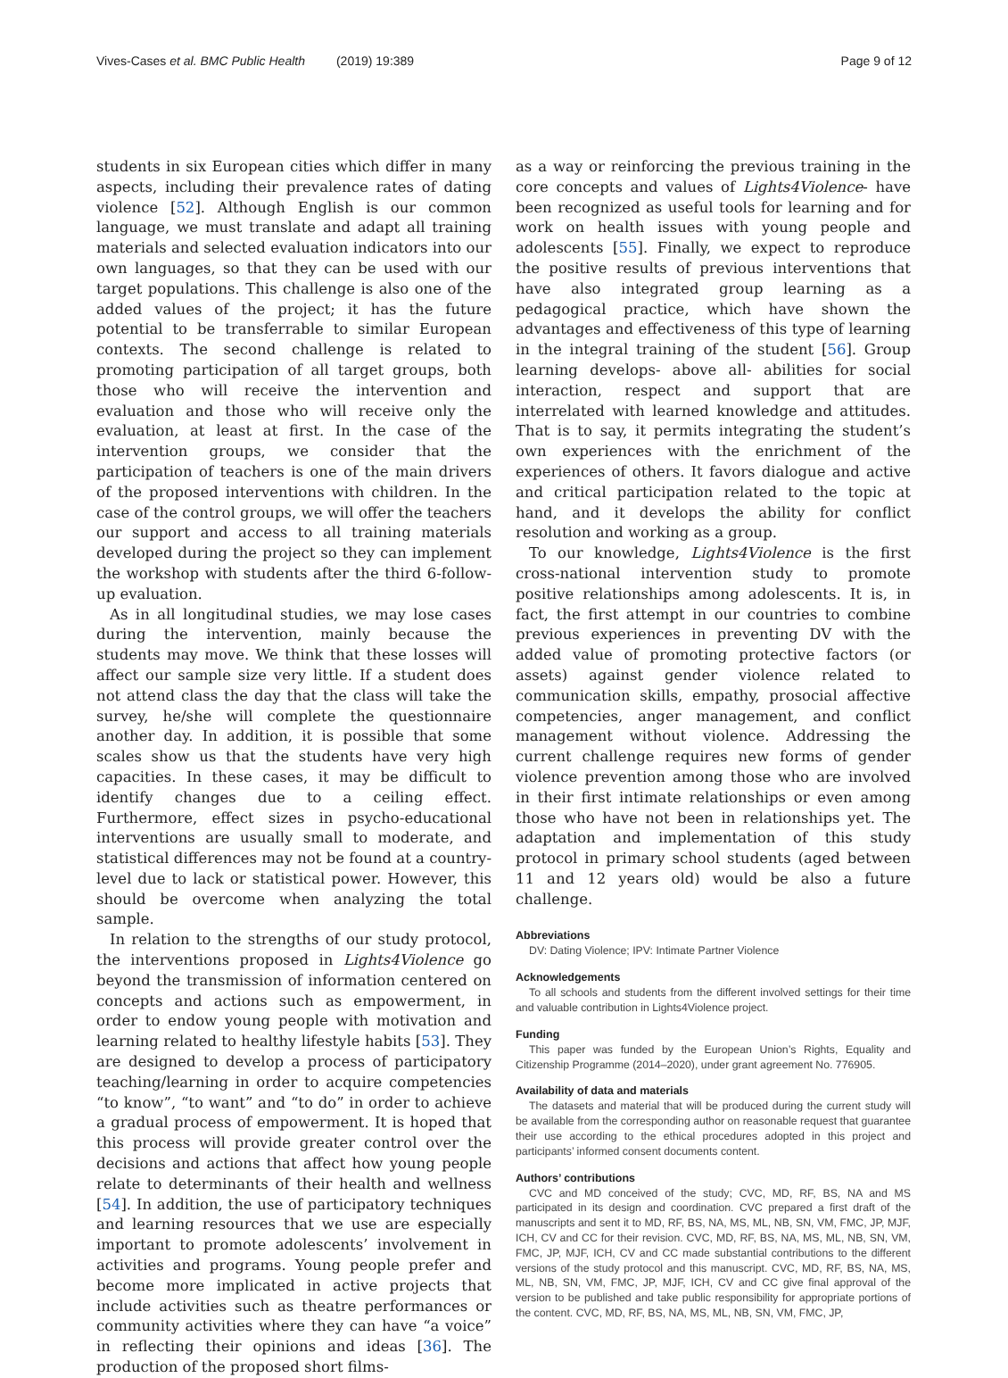Vives-Cases et al. BMC Public Health (2019) 19:389 Page 9 of 12
students in six European cities which differ in many aspects, including their prevalence rates of dating violence [52]. Although English is our common language, we must translate and adapt all training materials and selected evaluation indicators into our own languages, so that they can be used with our target populations. This challenge is also one of the added values of the project; it has the future potential to be transferrable to similar European contexts. The second challenge is related to promoting participation of all target groups, both those who will receive the intervention and evaluation and those who will receive only the evaluation, at least at first. In the case of the intervention groups, we consider that the participation of teachers is one of the main drivers of the proposed interventions with children. In the case of the control groups, we will offer the teachers our support and access to all training materials developed during the project so they can implement the workshop with students after the third 6-follow-up evaluation.
As in all longitudinal studies, we may lose cases during the intervention, mainly because the students may move. We think that these losses will affect our sample size very little. If a student does not attend class the day that the class will take the survey, he/she will complete the questionnaire another day. In addition, it is possible that some scales show us that the students have very high capacities. In these cases, it may be difficult to identify changes due to a ceiling effect. Furthermore, effect sizes in psycho-educational interventions are usually small to moderate, and statistical differences may not be found at a country-level due to lack or statistical power. However, this should be overcome when analyzing the total sample.
In relation to the strengths of our study protocol, the interventions proposed in Lights4Violence go beyond the transmission of information centered on concepts and actions such as empowerment, in order to endow young people with motivation and learning related to healthy lifestyle habits [53]. They are designed to develop a process of participatory teaching/learning in order to acquire competencies “to know”, “to want” and “to do” in order to achieve a gradual process of empowerment. It is hoped that this process will provide greater control over the decisions and actions that affect how young people relate to determinants of their health and wellness [54]. In addition, the use of participatory techniques and learning resources that we use are especially important to promote adolescents’ involvement in activities and programs. Young people prefer and become more implicated in active projects that include activities such as theatre performances or community activities where they can have “a voice” in reflecting their opinions and ideas [36]. The production of the proposed short films-
as a way or reinforcing the previous training in the core concepts and values of Lights4Violence- have been recognized as useful tools for learning and for work on health issues with young people and adolescents [55]. Finally, we expect to reproduce the positive results of previous interventions that have also integrated group learning as a pedagogical practice, which have shown the advantages and effectiveness of this type of learning in the integral training of the student [56]. Group learning develops- above all- abilities for social interaction, respect and support that are interrelated with learned knowledge and attitudes. That is to say, it permits integrating the student’s own experiences with the enrichment of the experiences of others. It favors dialogue and active and critical participation related to the topic at hand, and it develops the ability for conflict resolution and working as a group.
To our knowledge, Lights4Violence is the first cross-national intervention study to promote positive relationships among adolescents. It is, in fact, the first attempt in our countries to combine previous experiences in preventing DV with the added value of promoting protective factors (or assets) against gender violence related to communication skills, empathy, prosocial affective competencies, anger management, and conflict management without violence. Addressing the current challenge requires new forms of gender violence prevention among those who are involved in their first intimate relationships or even among those who have not been in relationships yet. The adaptation and implementation of this study protocol in primary school students (aged between 11 and 12 years old) would be also a future challenge.
Abbreviations
DV: Dating Violence; IPV: Intimate Partner Violence
Acknowledgements
To all schools and students from the different involved settings for their time and valuable contribution in Lights4Violence project.
Funding
This paper was funded by the European Union’s Rights, Equality and Citizenship Programme (2014–2020), under grant agreement No. 776905.
Availability of data and materials
The datasets and material that will be produced during the current study will be available from the corresponding author on reasonable request that guarantee their use according to the ethical procedures adopted in this project and participants’ informed consent documents content.
Authors’ contributions
CVC and MD conceived of the study; CVC, MD, RF, BS, NA and MS participated in its design and coordination. CVC prepared a first draft of the manuscripts and sent it to MD, RF, BS, NA, MS, ML, NB, SN, VM, FMC, JP, MJF, ICH, CV and CC for their revision. CVC, MD, RF, BS, NA, MS, ML, NB, SN, VM, FMC, JP, MJF, ICH, CV and CC made substantial contributions to the different versions of the study protocol and this manuscript. CVC, MD, RF, BS, NA, MS, ML, NB, SN, VM, FMC, JP, MJF, ICH, CV and CC give final approval of the version to be published and take public responsibility for appropriate portions of the content. CVC, MD, RF, BS, NA, MS, ML, NB, SN, VM, FMC, JP,